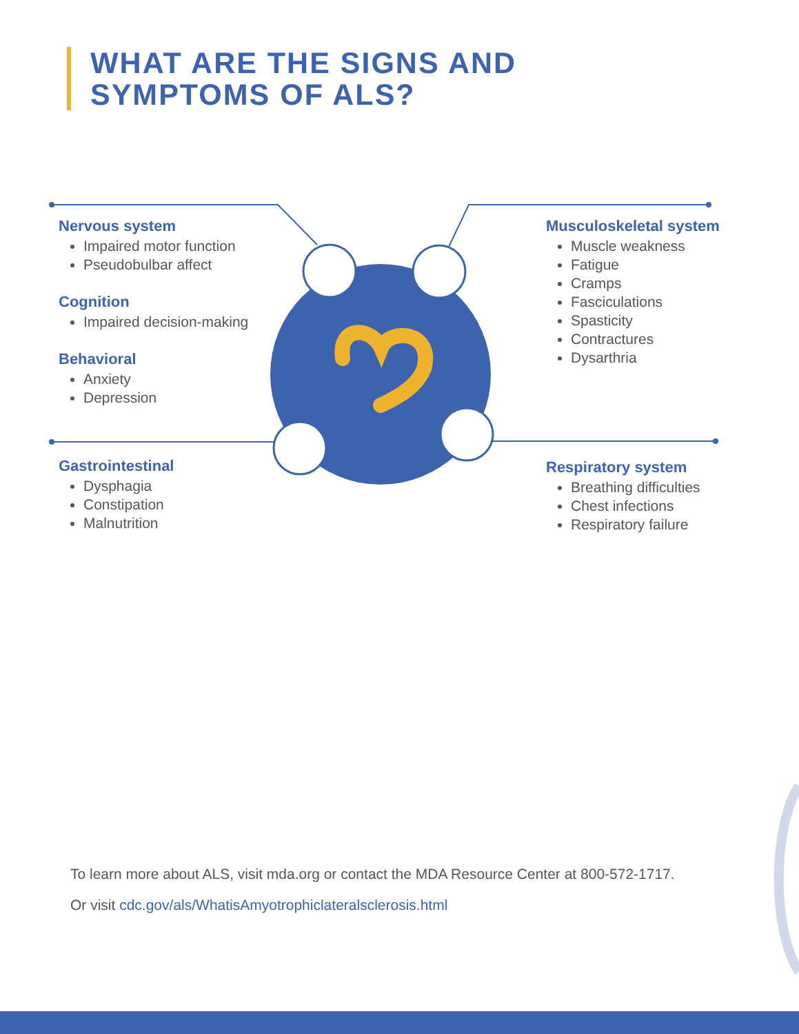WHAT ARE THE SIGNS AND
SYMPTOMS OF ALS?
Nervous system
Impaired motor function
Pseudobulbar affect
Cognition
Impaired decision-making
Behavioral
Anxiety
Depression
Gastrointestinal
Dysphagia
Constipation
Malnutrition
Musculoskeletal system
Muscle weakness
Fatigue
Cramps
Fasciculations
Spasticity
Contractures
Dysarthria
Respiratory system
Breathing difficulties
Chest infections
Respiratory failure
To learn more about ALS, visit mda.org or contact the MDA Resource Center at 800-572-1717.
Or visit cdc.gov/als/WhatisAmyotrophiclateralsclerosis.html